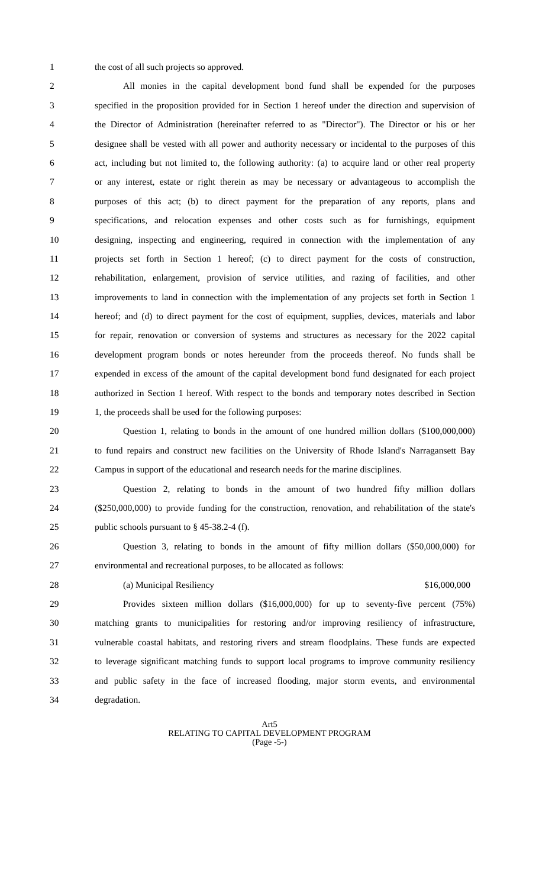1 the cost of all such projects so approved.
2 All monies in the capital development bond fund shall be expended for the purposes
3 specified in the proposition provided for in Section 1 hereof under the direction and supervision of
4 the Director of Administration (hereinafter referred to as "Director"). The Director or his or her
5 designee shall be vested with all power and authority necessary or incidental to the purposes of this
6 act, including but not limited to, the following authority: (a) to acquire land or other real property
7 or any interest, estate or right therein as may be necessary or advantageous to accomplish the
8 purposes of this act; (b) to direct payment for the preparation of any reports, plans and
9 specifications, and relocation expenses and other costs such as for furnishings, equipment
10 designing, inspecting and engineering, required in connection with the implementation of any
11 projects set forth in Section 1 hereof; (c) to direct payment for the costs of construction,
12 rehabilitation, enlargement, provision of service utilities, and razing of facilities, and other
13 improvements to land in connection with the implementation of any projects set forth in Section 1
14 hereof; and (d) to direct payment for the cost of equipment, supplies, devices, materials and labor
15 for repair, renovation or conversion of systems and structures as necessary for the 2022 capital
16 development program bonds or notes hereunder from the proceeds thereof. No funds shall be
17 expended in excess of the amount of the capital development bond fund designated for each project
18 authorized in Section 1 hereof. With respect to the bonds and temporary notes described in Section
19 1, the proceeds shall be used for the following purposes:
20 Question 1, relating to bonds in the amount of one hundred million dollars ($100,000,000)
21 to fund repairs and construct new facilities on the University of Rhode Island's Narragansett Bay
22 Campus in support of the educational and research needs for the marine disciplines.
23 Question 2, relating to bonds in the amount of two hundred fifty million dollars
24 ($250,000,000) to provide funding for the construction, renovation, and rehabilitation of the state's
25 public schools pursuant to § 45-38.2-4 (f).
26 Question 3, relating to bonds in the amount of fifty million dollars ($50,000,000) for
27 environmental and recreational purposes, to be allocated as follows:
28 (a) Municipal Resiliency $16,000,000
29 Provides sixteen million dollars ($16,000,000) for up to seventy-five percent (75%)
30 matching grants to municipalities for restoring and/or improving resiliency of infrastructure,
31 vulnerable coastal habitats, and restoring rivers and stream floodplains. These funds are expected
32 to leverage significant matching funds to support local programs to improve community resiliency
33 and public safety in the face of increased flooding, major storm events, and environmental
34 degradation.
Art5
RELATING TO CAPITAL DEVELOPMENT PROGRAM
(Page -5-)